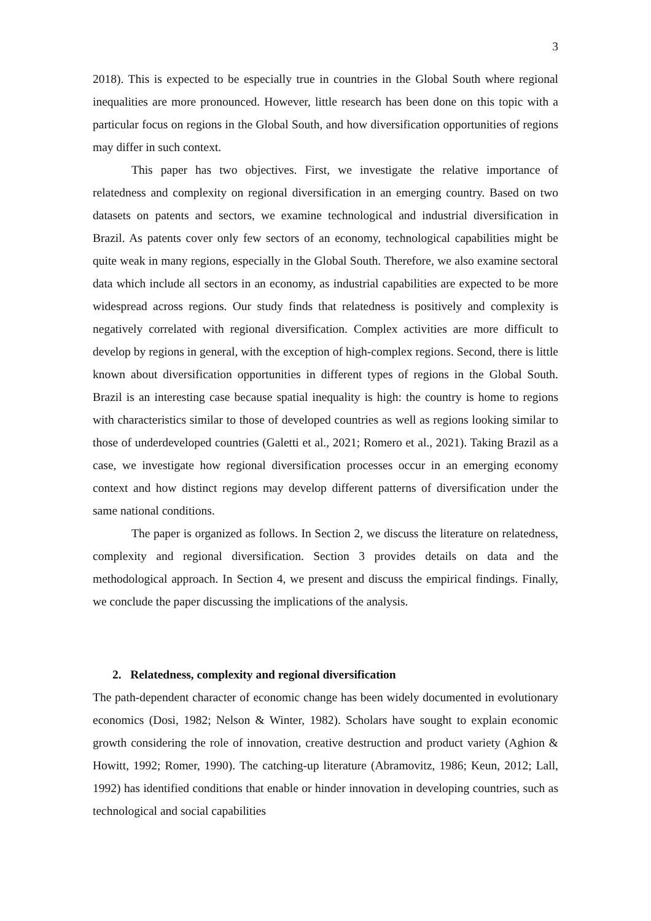3
2018). This is expected to be especially true in countries in the Global South where regional inequalities are more pronounced. However, little research has been done on this topic with a particular focus on regions in the Global South, and how diversification opportunities of regions may differ in such context.
This paper has two objectives. First, we investigate the relative importance of relatedness and complexity on regional diversification in an emerging country. Based on two datasets on patents and sectors, we examine technological and industrial diversification in Brazil. As patents cover only few sectors of an economy, technological capabilities might be quite weak in many regions, especially in the Global South. Therefore, we also examine sectoral data which include all sectors in an economy, as industrial capabilities are expected to be more widespread across regions. Our study finds that relatedness is positively and complexity is negatively correlated with regional diversification. Complex activities are more difficult to develop by regions in general, with the exception of high-complex regions. Second, there is little known about diversification opportunities in different types of regions in the Global South. Brazil is an interesting case because spatial inequality is high: the country is home to regions with characteristics similar to those of developed countries as well as regions looking similar to those of underdeveloped countries (Galetti et al., 2021; Romero et al., 2021). Taking Brazil as a case, we investigate how regional diversification processes occur in an emerging economy context and how distinct regions may develop different patterns of diversification under the same national conditions.
The paper is organized as follows. In Section 2, we discuss the literature on relatedness, complexity and regional diversification. Section 3 provides details on data and the methodological approach. In Section 4, we present and discuss the empirical findings. Finally, we conclude the paper discussing the implications of the analysis.
2. Relatedness, complexity and regional diversification
The path-dependent character of economic change has been widely documented in evolutionary economics (Dosi, 1982; Nelson & Winter, 1982). Scholars have sought to explain economic growth considering the role of innovation, creative destruction and product variety (Aghion & Howitt, 1992; Romer, 1990). The catching-up literature (Abramovitz, 1986; Keun, 2012; Lall, 1992) has identified conditions that enable or hinder innovation in developing countries, such as technological and social capabilities